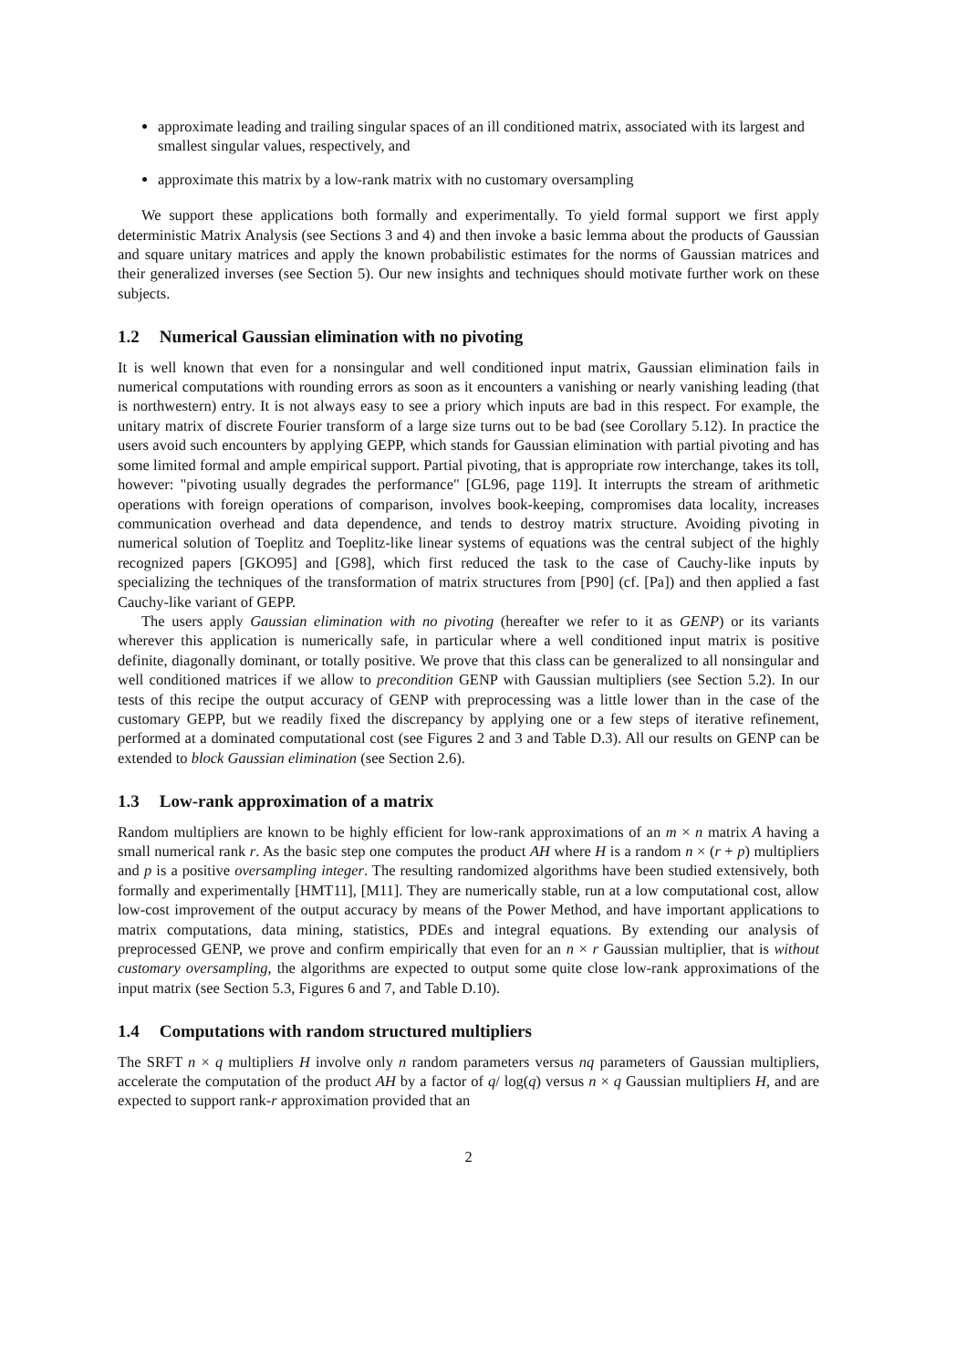approximate leading and trailing singular spaces of an ill conditioned matrix, associated with its largest and smallest singular values, respectively, and
approximate this matrix by a low-rank matrix with no customary oversampling
We support these applications both formally and experimentally. To yield formal support we first apply deterministic Matrix Analysis (see Sections 3 and 4) and then invoke a basic lemma about the products of Gaussian and square unitary matrices and apply the known probabilistic estimates for the norms of Gaussian matrices and their generalized inverses (see Section 5). Our new insights and techniques should motivate further work on these subjects.
1.2 Numerical Gaussian elimination with no pivoting
It is well known that even for a nonsingular and well conditioned input matrix, Gaussian elimination fails in numerical computations with rounding errors as soon as it encounters a vanishing or nearly vanishing leading (that is northwestern) entry. It is not always easy to see a priory which inputs are bad in this respect. For example, the unitary matrix of discrete Fourier transform of a large size turns out to be bad (see Corollary 5.12). In practice the users avoid such encounters by applying GEPP, which stands for Gaussian elimination with partial pivoting and has some limited formal and ample empirical support. Partial pivoting, that is appropriate row interchange, takes its toll, however: "pivoting usually degrades the performance" [GL96, page 119]. It interrupts the stream of arithmetic operations with foreign operations of comparison, involves book-keeping, compromises data locality, increases communication overhead and data dependence, and tends to destroy matrix structure. Avoiding pivoting in numerical solution of Toeplitz and Toeplitz-like linear systems of equations was the central subject of the highly recognized papers [GKO95] and [G98], which first reduced the task to the case of Cauchy-like inputs by specializing the techniques of the transformation of matrix structures from [P90] (cf. [Pa]) and then applied a fast Cauchy-like variant of GEPP.
The users apply Gaussian elimination with no pivoting (hereafter we refer to it as GENP) or its variants wherever this application is numerically safe, in particular where a well conditioned input matrix is positive definite, diagonally dominant, or totally positive. We prove that this class can be generalized to all nonsingular and well conditioned matrices if we allow to precondition GENP with Gaussian multipliers (see Section 5.2). In our tests of this recipe the output accuracy of GENP with preprocessing was a little lower than in the case of the customary GEPP, but we readily fixed the discrepancy by applying one or a few steps of iterative refinement, performed at a dominated computational cost (see Figures 2 and 3 and Table D.3). All our results on GENP can be extended to block Gaussian elimination (see Section 2.6).
1.3 Low-rank approximation of a matrix
Random multipliers are known to be highly efficient for low-rank approximations of an m × n matrix A having a small numerical rank r. As the basic step one computes the product AH where H is a random n × (r + p) multipliers and p is a positive oversampling integer. The resulting randomized algorithms have been studied extensively, both formally and experimentally [HMT11], [M11]. They are numerically stable, run at a low computational cost, allow low-cost improvement of the output accuracy by means of the Power Method, and have important applications to matrix computations, data mining, statistics, PDEs and integral equations. By extending our analysis of preprocessed GENP, we prove and confirm empirically that even for an n × r Gaussian multiplier, that is without customary oversampling, the algorithms are expected to output some quite close low-rank approximations of the input matrix (see Section 5.3, Figures 6 and 7, and Table D.10).
1.4 Computations with random structured multipliers
The SRFT n × q multipliers H involve only n random parameters versus nq parameters of Gaussian multipliers, accelerate the computation of the product AH by a factor of q/ log(q) versus n × q Gaussian multipliers H, and are expected to support rank-r approximation provided that an
2